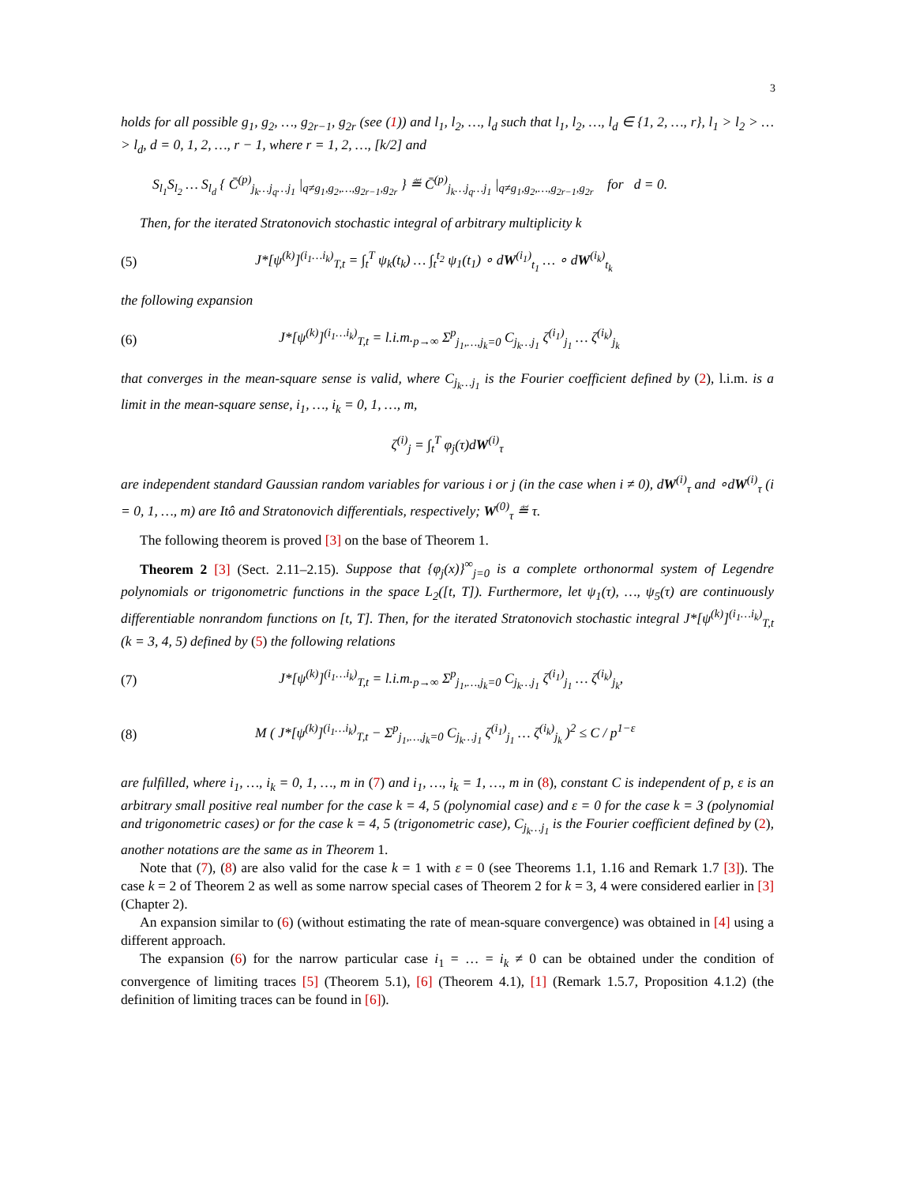3
holds for all possible g<sub>1</sub>, g<sub>2</sub>, …, g<sub>2r−1</sub>, g<sub>2r</sub> (see (1)) and l<sub>1</sub>, l<sub>2</sub>, …, l<sub>d</sub> such that l<sub>1</sub>, l<sub>2</sub>, …, l<sub>d</sub> ∈ {1, 2, …, r}, l<sub>1</sub> > l<sub>2</sub> > … > l<sub>d</sub>, d = 0, 1, 2, …, r − 1, where r = 1, 2, …, [k/2] and
S<sub>l<sub>1</sub></sub>S<sub>l<sub>2</sub></sub> … S<sub>l<sub>d</sub></sub> { C̄<sup>(p)</sup><sub>j<sub>k</sub>…j<sub>q</sub>…j<sub>1</sub></sub> |<sub>q≠g<sub>1</sub>,g<sub>2</sub>,…,g<sub>2r−1</sub>,g<sub>2r</sub></sub> } ≝ C̄<sup>(p)</sup><sub>j<sub>k</sub>…j<sub>q</sub>…j<sub>1</sub></sub> |<sub>q≠g<sub>1</sub>,g<sub>2</sub>,…,g<sub>2r−1</sub>,g<sub>2r</sub></sub> for d = 0.
Then, for the iterated Stratonovich stochastic integral of arbitrary multiplicity k
(5) J*[ψ<sup>(k)</sup>]<sup>(i<sub>1</sub>…i<sub>k</sub>)</sup><sub>T,t</sub> = ∫<sub>t</sub><sup>T</sup> ψ<sub>k</sub>(t<sub>k</sub>) … ∫<sub>t</sub><sup>t<sub>2</sub></sup> ψ<sub>1</sub>(t<sub>1</sub>) ∘ dW<sup>(i<sub>1</sub>)</sup><sub>t<sub>1</sub></sub> … ∘ dW<sup>(i<sub>k</sub>)</sup><sub>t<sub>k</sub></sub>
the following expansion
(6) J*[ψ<sup>(k)</sup>]<sup>(i<sub>1</sub>…i<sub>k</sub>)</sup><sub>T,t</sub> = l.i.m.<sub>p→∞</sub> Σ<sup>p</sup><sub>j<sub>1</sub>,…,j<sub>k</sub>=0</sub> C<sub>j<sub>k</sub>…j<sub>1</sub></sub> ζ<sup>(i<sub>1</sub>)</sup><sub>j<sub>1</sub></sub> … ζ<sup>(i<sub>k</sub>)</sup><sub>j<sub>k</sub></sub>
that converges in the mean-square sense is valid, where C<sub>j<sub>k</sub>…j<sub>1</sub></sub> is the Fourier coefficient defined by (2), l.i.m. is a limit in the mean-square sense, i<sub>1</sub>, …, i<sub>k</sub> = 0, 1, …, m,
ζ<sup>(i)</sup><sub>j</sub> = ∫<sub>t</sub><sup>T</sup> φ<sub>j</sub>(τ)dW<sup>(i)</sup><sub>τ</sub>
are independent standard Gaussian random variables for various i or j (in the case when i ≠ 0), dW<sup>(i)</sup><sub>τ</sub> and ∘dW<sup>(i)</sup><sub>τ</sub> (i = 0, 1, …, m) are Itô and Stratonovich differentials, respectively; W<sup>(0)</sup><sub>τ</sub> ≝ τ.
The following theorem is proved [3] on the base of Theorem 1.
Theorem 2 [3] (Sect. 2.11–2.15). Suppose that {φ<sub>j</sub>(x)}<sup>∞</sup><sub>j=0</sub> is a complete orthonormal system of Legendre polynomials or trigonometric functions in the space L<sub>2</sub>([t, T]). Furthermore, let ψ<sub>1</sub>(τ), …, ψ<sub>5</sub>(τ) are continuously differentiable nonrandom functions on [t, T]. Then, for the iterated Stratonovich stochastic integral J*[ψ<sup>(k)</sup>]<sup>(i<sub>1</sub>…i<sub>k</sub>)</sup><sub>T,t</sub> (k = 3, 4, 5) defined by (5) the following relations
(7) J*[ψ<sup>(k)</sup>]<sup>(i<sub>1</sub>…i<sub>k</sub>)</sup><sub>T,t</sub> = l.i.m.<sub>p→∞</sub> Σ<sup>p</sup><sub>j<sub>1</sub>,…,j<sub>k</sub>=0</sub> C<sub>j<sub>k</sub>…j<sub>1</sub></sub> ζ<sup>(i<sub>1</sub>)</sup><sub>j<sub>1</sub></sub> … ζ<sup>(i<sub>k</sub>)</sup><sub>j<sub>k</sub></sub>,
(8) M ( J*[ψ<sup>(k)</sup>]<sup>(i<sub>1</sub>…i<sub>k</sub>)</sup><sub>T,t</sub> − Σ<sup>p</sup><sub>j<sub>1</sub>,…,j<sub>k</sub>=0</sub> C<sub>j<sub>k</sub>…j<sub>1</sub></sub> ζ<sup>(i<sub>1</sub>)</sup><sub>j<sub>1</sub></sub> … ζ<sup>(i<sub>k</sub>)</sup><sub>j<sub>k</sub></sub> )<sup>2</sup> ≤ C / p<sup>1−ε</sup>
are fulfilled, where i<sub>1</sub>, …, i<sub>k</sub> = 0, 1, …, m in (7) and i<sub>1</sub>, …, i<sub>k</sub> = 1, …, m in (8), constant C is independent of p, ε is an arbitrary small positive real number for the case k = 4, 5 (polynomial case) and ε = 0 for the case k = 3 (polynomial and trigonometric cases) or for the case k = 4, 5 (trigonometric case), C<sub>j<sub>k</sub>…j<sub>1</sub></sub> is the Fourier coefficient defined by (2), another notations are the same as in Theorem 1.
Note that (7), (8) are also valid for the case k = 1 with ε = 0 (see Theorems 1.1, 1.16 and Remark 1.7 [3]). The case k = 2 of Theorem 2 as well as some narrow special cases of Theorem 2 for k = 3, 4 were considered earlier in [3] (Chapter 2).
An expansion similar to (6) (without estimating the rate of mean-square convergence) was obtained in [4] using a different approach.
The expansion (6) for the narrow particular case i<sub>1</sub> = … = i<sub>k</sub> ≠ 0 can be obtained under the condition of convergence of limiting traces [5] (Theorem 5.1), [6] (Theorem 4.1), [1] (Remark 1.5.7, Proposition 4.1.2) (the definition of limiting traces can be found in [6]).